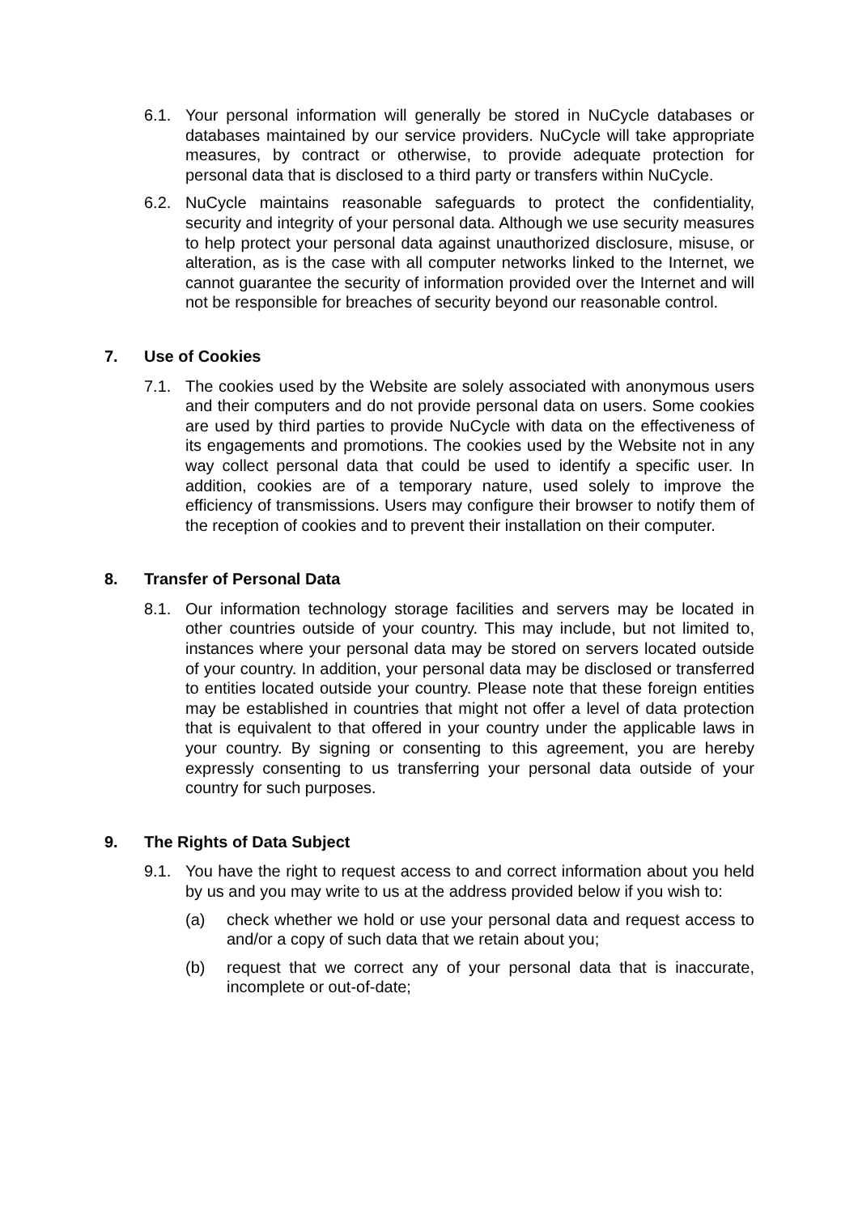6.1. Your personal information will generally be stored in NuCycle databases or databases maintained by our service providers. NuCycle will take appropriate measures, by contract or otherwise, to provide adequate protection for personal data that is disclosed to a third party or transfers within NuCycle.
6.2. NuCycle maintains reasonable safeguards to protect the confidentiality, security and integrity of your personal data. Although we use security measures to help protect your personal data against unauthorized disclosure, misuse, or alteration, as is the case with all computer networks linked to the Internet, we cannot guarantee the security of information provided over the Internet and will not be responsible for breaches of security beyond our reasonable control.
7. Use of Cookies
7.1. The cookies used by the Website are solely associated with anonymous users and their computers and do not provide personal data on users. Some cookies are used by third parties to provide NuCycle with data on the effectiveness of its engagements and promotions. The cookies used by the Website not in any way collect personal data that could be used to identify a specific user. In addition, cookies are of a temporary nature, used solely to improve the efficiency of transmissions. Users may configure their browser to notify them of the reception of cookies and to prevent their installation on their computer.
8. Transfer of Personal Data
8.1. Our information technology storage facilities and servers may be located in other countries outside of your country. This may include, but not limited to, instances where your personal data may be stored on servers located outside of your country. In addition, your personal data may be disclosed or transferred to entities located outside your country. Please note that these foreign entities may be established in countries that might not offer a level of data protection that is equivalent to that offered in your country under the applicable laws in your country. By signing or consenting to this agreement, you are hereby expressly consenting to us transferring your personal data outside of your country for such purposes.
9. The Rights of Data Subject
9.1. You have the right to request access to and correct information about you held by us and you may write to us at the address provided below if you wish to:
(a) check whether we hold or use your personal data and request access to and/or a copy of such data that we retain about you;
(b) request that we correct any of your personal data that is inaccurate, incomplete or out-of-date;